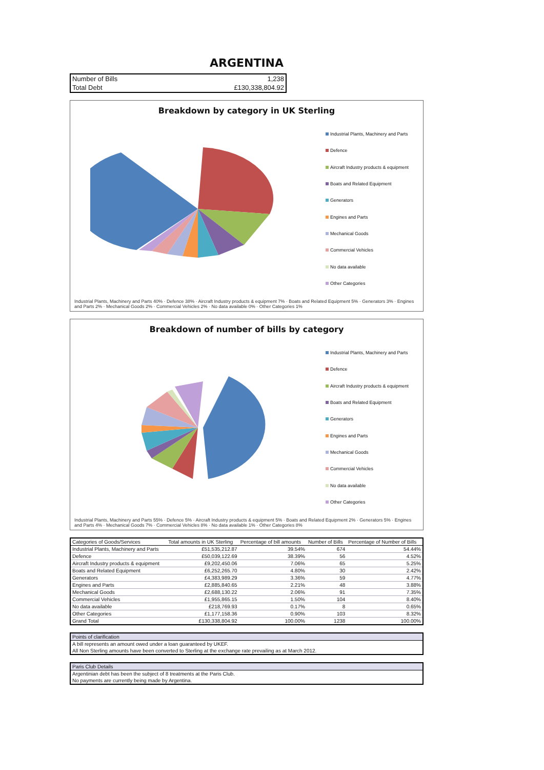ARGENTINA
| Number of Bills | 1,238 |
| Total Debt | £130,338,804.92 |
Breakdown by category in UK Sterling
Industrial Plants, Machinery and Parts
Defence
Aircraft Industry products & equipment
Boats and Related Equipment
Generators
Engines and Parts
Mechanical Goods
Commercial Vehicles
No data available
Other Categories
Industrial Plants, Machinery and Parts 40% · Defence 38% · Aircraft Industry products & equipment 7% · Boats and Related Equipment 5% · Generators 3% · Engines and Parts 2% · Mechanical Goods 2% · Commercial Vehicles 2% · No data available 0% · Other Categories 1%
Breakdown of number of bills by category
Industrial Plants, Machinery and Parts
Defence
Aircraft Industry products & equipment
Boats and Related Equipment
Generators
Engines and Parts
Mechanical Goods
Commercial Vehicles
No data available
Other Categories
Industrial Plants, Machinery and Parts 55% · Defence 5% · Aircraft Industry products & equipment 5% · Boats and Related Equipment 2% · Generators 5% · Engines and Parts 4% · Mechanical Goods 7% · Commercial Vehicles 8% · No data available 1% · Other Categories 8%
| Categories of Goods/Services | Total amounts in UK Sterling | Percentage of bill amounts | Number of Bills | Percentage of Number of Bills |
| --- | --- | --- | --- | --- |
| Industrial Plants, Machinery and Parts | £51,535,212.87 | 39.54% | 674 | 54.44% |
| Defence | £50,039,122.69 | 38.39% | 56 | 4.52% |
| Aircraft Industry products & equipment | £9,202,450.06 | 7.06% | 65 | 5.25% |
| Boats and Related Equipment | £6,252,265.70 | 4.80% | 30 | 2.42% |
| Generators | £4,383,989.29 | 3.36% | 59 | 4.77% |
| Engines and Parts | £2,885,840.65 | 2.21% | 48 | 3.88% |
| Mechanical Goods | £2,688,130.22 | 2.06% | 91 | 7.35% |
| Commercial Vehicles | £1,955,865.15 | 1.50% | 104 | 8.40% |
| No data available | £218,769.93 | 0.17% | 8 | 0.65% |
| Other Categories | £1,177,158.36 | 0.90% | 103 | 8.32% |
| Grand Total | £130,338,804.92 | 100.00% | 1238 | 100.00% |
Points of clarification
A bill represents an amount owed under a loan guaranteed by UKEF.
All Non Sterling amounts have been converted to Sterling at the exchange rate prevailing as at March 2012.
Paris Club Details
Argentinian debt has been the subject of 8 treatments at the Paris Club.
No payments are currently being made by Argentina.